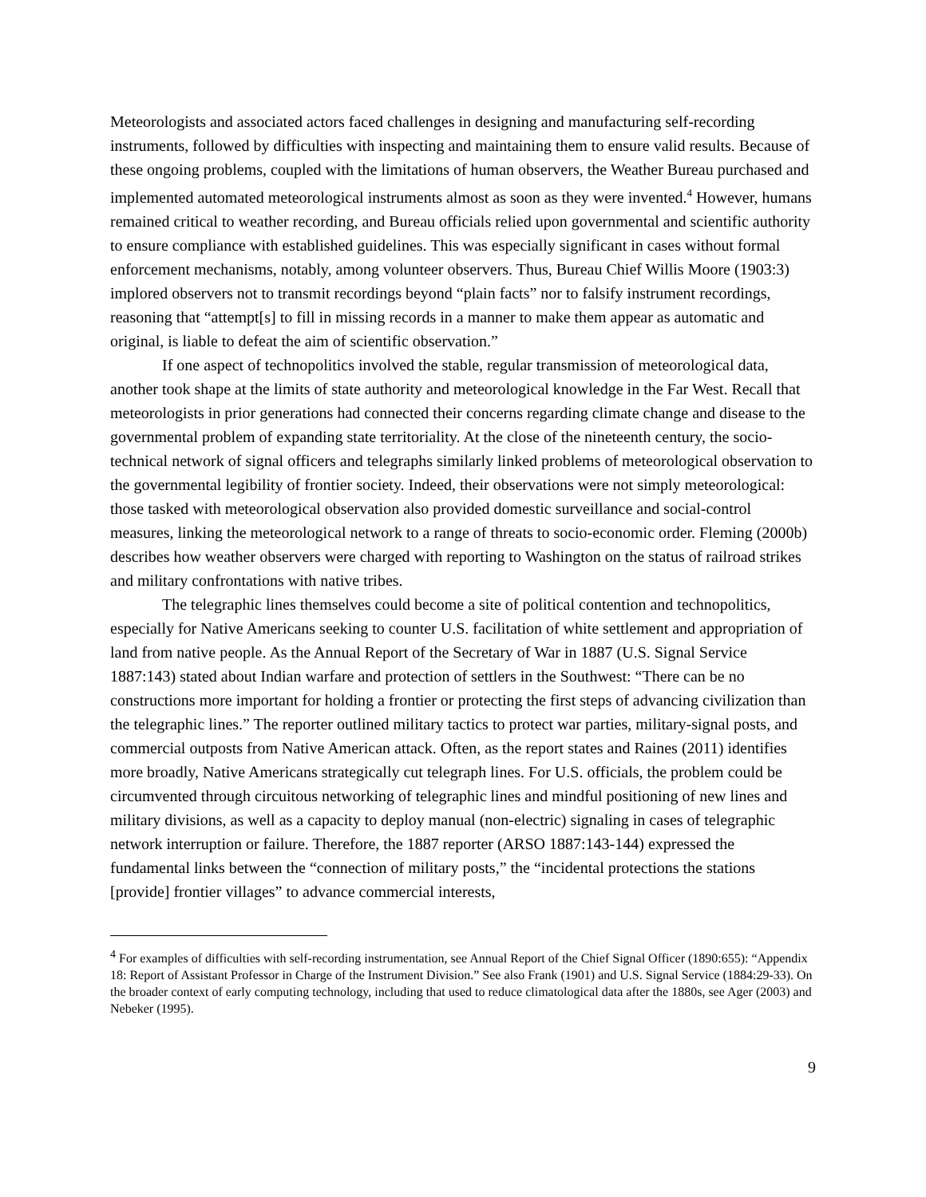Meteorologists and associated actors faced challenges in designing and manufacturing self-recording instruments, followed by difficulties with inspecting and maintaining them to ensure valid results. Because of these ongoing problems, coupled with the limitations of human observers, the Weather Bureau purchased and implemented automated meteorological instruments almost as soon as they were invented.<sup>4</sup> However, humans remained critical to weather recording, and Bureau officials relied upon governmental and scientific authority to ensure compliance with established guidelines. This was especially significant in cases without formal enforcement mechanisms, notably, among volunteer observers. Thus, Bureau Chief Willis Moore (1903:3) implored observers not to transmit recordings beyond “plain facts” nor to falsify instrument recordings, reasoning that “attempt[s] to fill in missing records in a manner to make them appear as automatic and original, is liable to defeat the aim of scientific observation.”
If one aspect of technopolitics involved the stable, regular transmission of meteorological data, another took shape at the limits of state authority and meteorological knowledge in the Far West. Recall that meteorologists in prior generations had connected their concerns regarding climate change and disease to the governmental problem of expanding state territoriality. At the close of the nineteenth century, the socio-technical network of signal officers and telegraphs similarly linked problems of meteorological observation to the governmental legibility of frontier society. Indeed, their observations were not simply meteorological: those tasked with meteorological observation also provided domestic surveillance and social-control measures, linking the meteorological network to a range of threats to socio-economic order. Fleming (2000b) describes how weather observers were charged with reporting to Washington on the status of railroad strikes and military confrontations with native tribes.
The telegraphic lines themselves could become a site of political contention and technopolitics, especially for Native Americans seeking to counter U.S. facilitation of white settlement and appropriation of land from native people. As the Annual Report of the Secretary of War in 1887 (U.S. Signal Service 1887:143) stated about Indian warfare and protection of settlers in the Southwest: “There can be no constructions more important for holding a frontier or protecting the first steps of advancing civilization than the telegraphic lines.” The reporter outlined military tactics to protect war parties, military-signal posts, and commercial outposts from Native American attack. Often, as the report states and Raines (2011) identifies more broadly, Native Americans strategically cut telegraph lines. For U.S. officials, the problem could be circumvented through circuitous networking of telegraphic lines and mindful positioning of new lines and military divisions, as well as a capacity to deploy manual (non-electric) signaling in cases of telegraphic network interruption or failure. Therefore, the 1887 reporter (ARSO 1887:143-144) expressed the fundamental links between the “connection of military posts,” the “incidental protections the stations [provide] frontier villages” to advance commercial interests,
<sup>4</sup> For examples of difficulties with self-recording instrumentation, see Annual Report of the Chief Signal Officer (1890:655): “Appendix 18: Report of Assistant Professor in Charge of the Instrument Division.” See also Frank (1901) and U.S. Signal Service (1884:29-33). On the broader context of early computing technology, including that used to reduce climatological data after the 1880s, see Ager (2003) and Nebeker (1995).
9